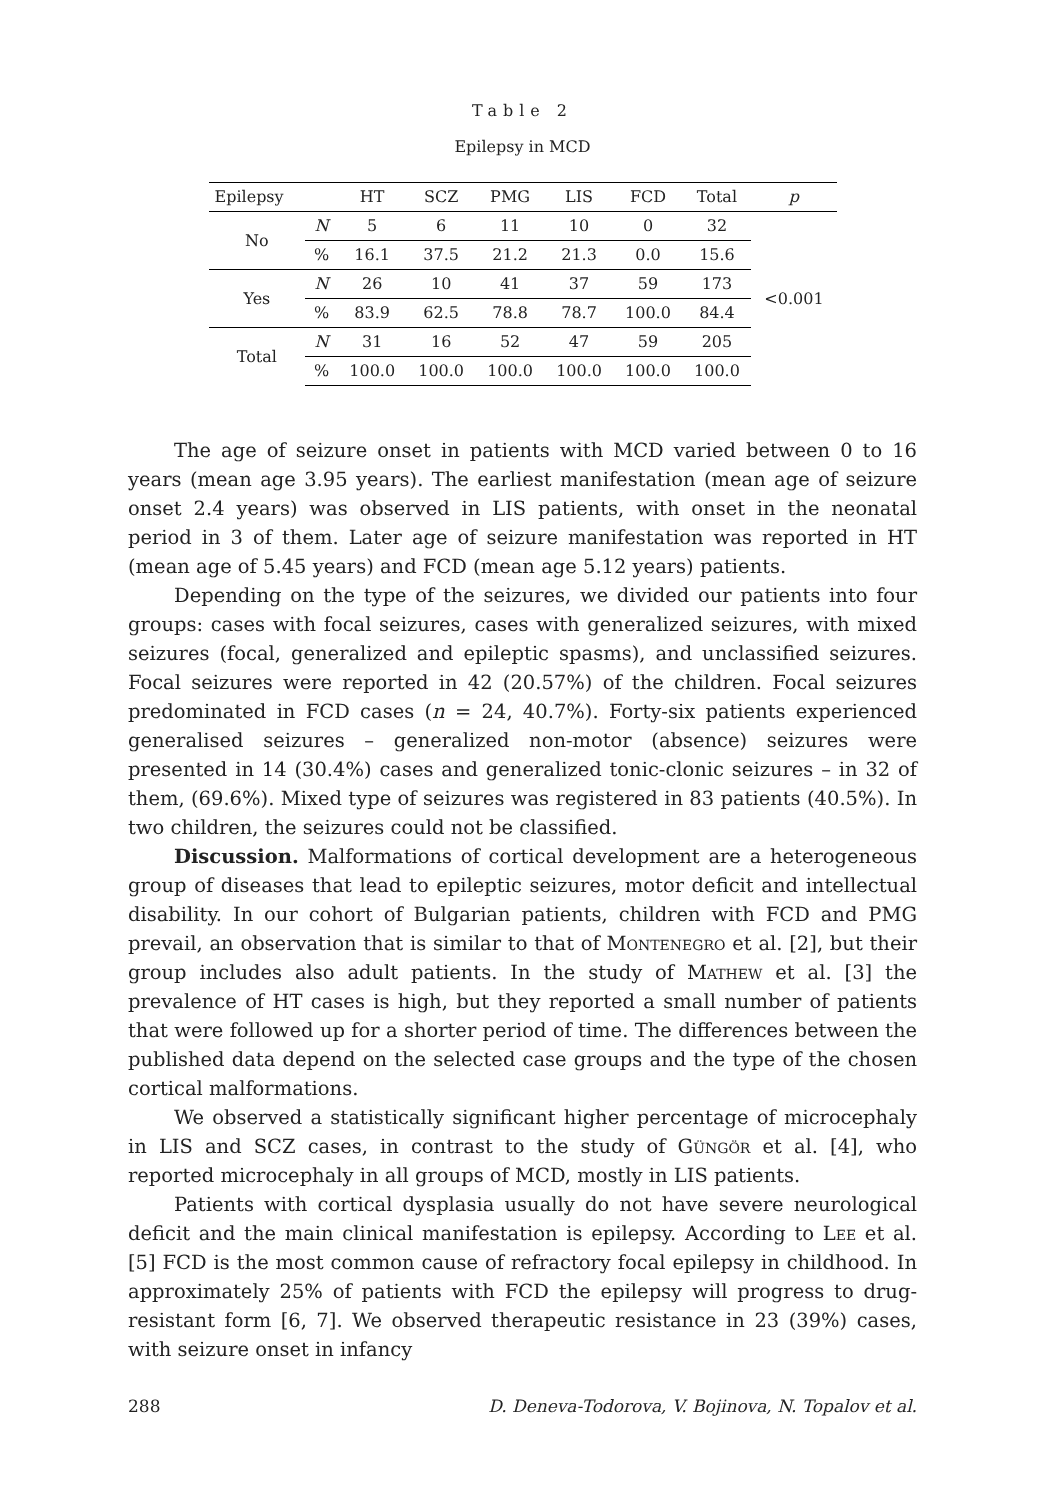Table 2
Epilepsy in MCD
| Epilepsy | | HT | SCZ | PMG | LIS | FCD | Total | p |
| --- | --- | --- | --- | --- | --- | --- | --- | --- |
| No | N | 5 | 6 | 11 | 10 | 0 | 32 | <0.001 |
| | % | 16.1 | 37.5 | 21.2 | 21.3 | 0.0 | 15.6 | |
| Yes | N | 26 | 10 | 41 | 37 | 59 | 173 | |
| | % | 83.9 | 62.5 | 78.8 | 78.7 | 100.0 | 84.4 | |
| Total | N | 31 | 16 | 52 | 47 | 59 | 205 | |
| | % | 100.0 | 100.0 | 100.0 | 100.0 | 100.0 | 100.0 | |
The age of seizure onset in patients with MCD varied between 0 to 16 years (mean age 3.95 years). The earliest manifestation (mean age of seizure onset 2.4 years) was observed in LIS patients, with onset in the neonatal period in 3 of them. Later age of seizure manifestation was reported in HT (mean age of 5.45 years) and FCD (mean age 5.12 years) patients.
Depending on the type of the seizures, we divided our patients into four groups: cases with focal seizures, cases with generalized seizures, with mixed seizures (focal, generalized and epileptic spasms), and unclassified seizures. Focal seizures were reported in 42 (20.57%) of the children. Focal seizures predominated in FCD cases (n = 24, 40.7%). Forty-six patients experienced generalised seizures – generalized non-motor (absence) seizures were presented in 14 (30.4%) cases and generalized tonic-clonic seizures – in 32 of them, (69.6%). Mixed type of seizures was registered in 83 patients (40.5%). In two children, the seizures could not be classified.
Discussion. Malformations of cortical development are a heterogeneous group of diseases that lead to epileptic seizures, motor deficit and intellectual disability. In our cohort of Bulgarian patients, children with FCD and PMG prevail, an observation that is similar to that of Montenegro et al. [2], but their group includes also adult patients. In the study of Mathew et al. [3] the prevalence of HT cases is high, but they reported a small number of patients that were followed up for a shorter period of time. The differences between the published data depend on the selected case groups and the type of the chosen cortical malformations.
We observed a statistically significant higher percentage of microcephaly in LIS and SCZ cases, in contrast to the study of Güngör et al. [4], who reported microcephaly in all groups of MCD, mostly in LIS patients.
Patients with cortical dysplasia usually do not have severe neurological deficit and the main clinical manifestation is epilepsy. According to Lee et al. [5] FCD is the most common cause of refractory focal epilepsy in childhood. In approximately 25% of patients with FCD the epilepsy will progress to drug-resistant form [6, 7]. We observed therapeutic resistance in 23 (39%) cases, with seizure onset in infancy
288 D. Deneva-Todorova, V. Bojinova, N. Topalov et al.